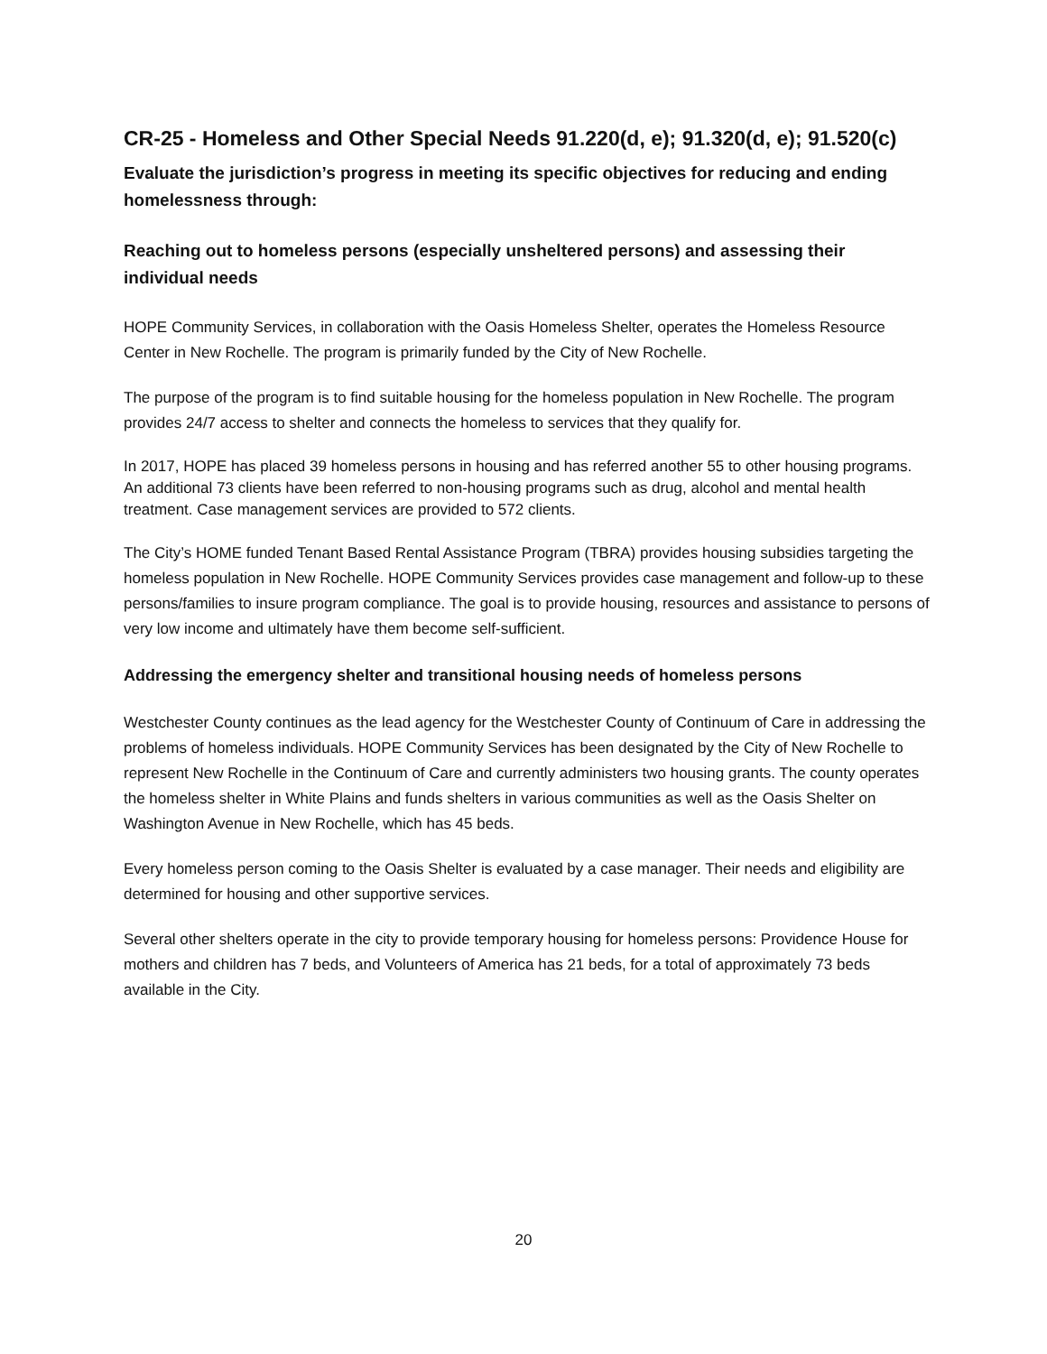CR-25 - Homeless and Other Special Needs 91.220(d, e); 91.320(d, e); 91.520(c)
Evaluate the jurisdiction’s progress in meeting its specific objectives for reducing and ending homelessness through:
Reaching out to homeless persons (especially unsheltered persons) and assessing their individual needs
HOPE Community Services, in collaboration with the Oasis Homeless Shelter, operates the Homeless Resource Center in New Rochelle. The program is primarily funded by the City of New Rochelle.
The purpose of the program is to find suitable housing for the homeless population in New Rochelle. The program provides 24/7 access to shelter and connects the homeless to services that they qualify for.
In 2017, HOPE has placed 39 homeless persons in housing and has referred another 55 to other housing programs. An additional 73 clients have been referred to non-housing programs such as drug, alcohol and mental health treatment. Case management services are provided to 572 clients.
The City’s HOME funded Tenant Based Rental Assistance Program (TBRA) provides housing subsidies targeting the homeless population in New Rochelle. HOPE Community Services provides case management and follow-up to these persons/families to insure program compliance. The goal is to provide housing, resources and assistance to persons of very low income and ultimately have them become self-sufficient.
Addressing the emergency shelter and transitional housing needs of homeless persons
Westchester County continues as the lead agency for the Westchester County of Continuum of Care in addressing the problems of homeless individuals. HOPE Community Services has been designated by the City of New Rochelle to represent New Rochelle in the Continuum of Care and currently administers two housing grants. The county operates the homeless shelter in White Plains and funds shelters in various communities as well as the Oasis Shelter on Washington Avenue in New Rochelle, which has 45 beds.
Every homeless person coming to the Oasis Shelter is evaluated by a case manager. Their needs and eligibility are determined for housing and other supportive services.
Several other shelters operate in the city to provide temporary housing for homeless persons: Providence House for mothers and children has 7 beds, and Volunteers of America has 21 beds, for a total of approximately 73 beds available in the City.
20